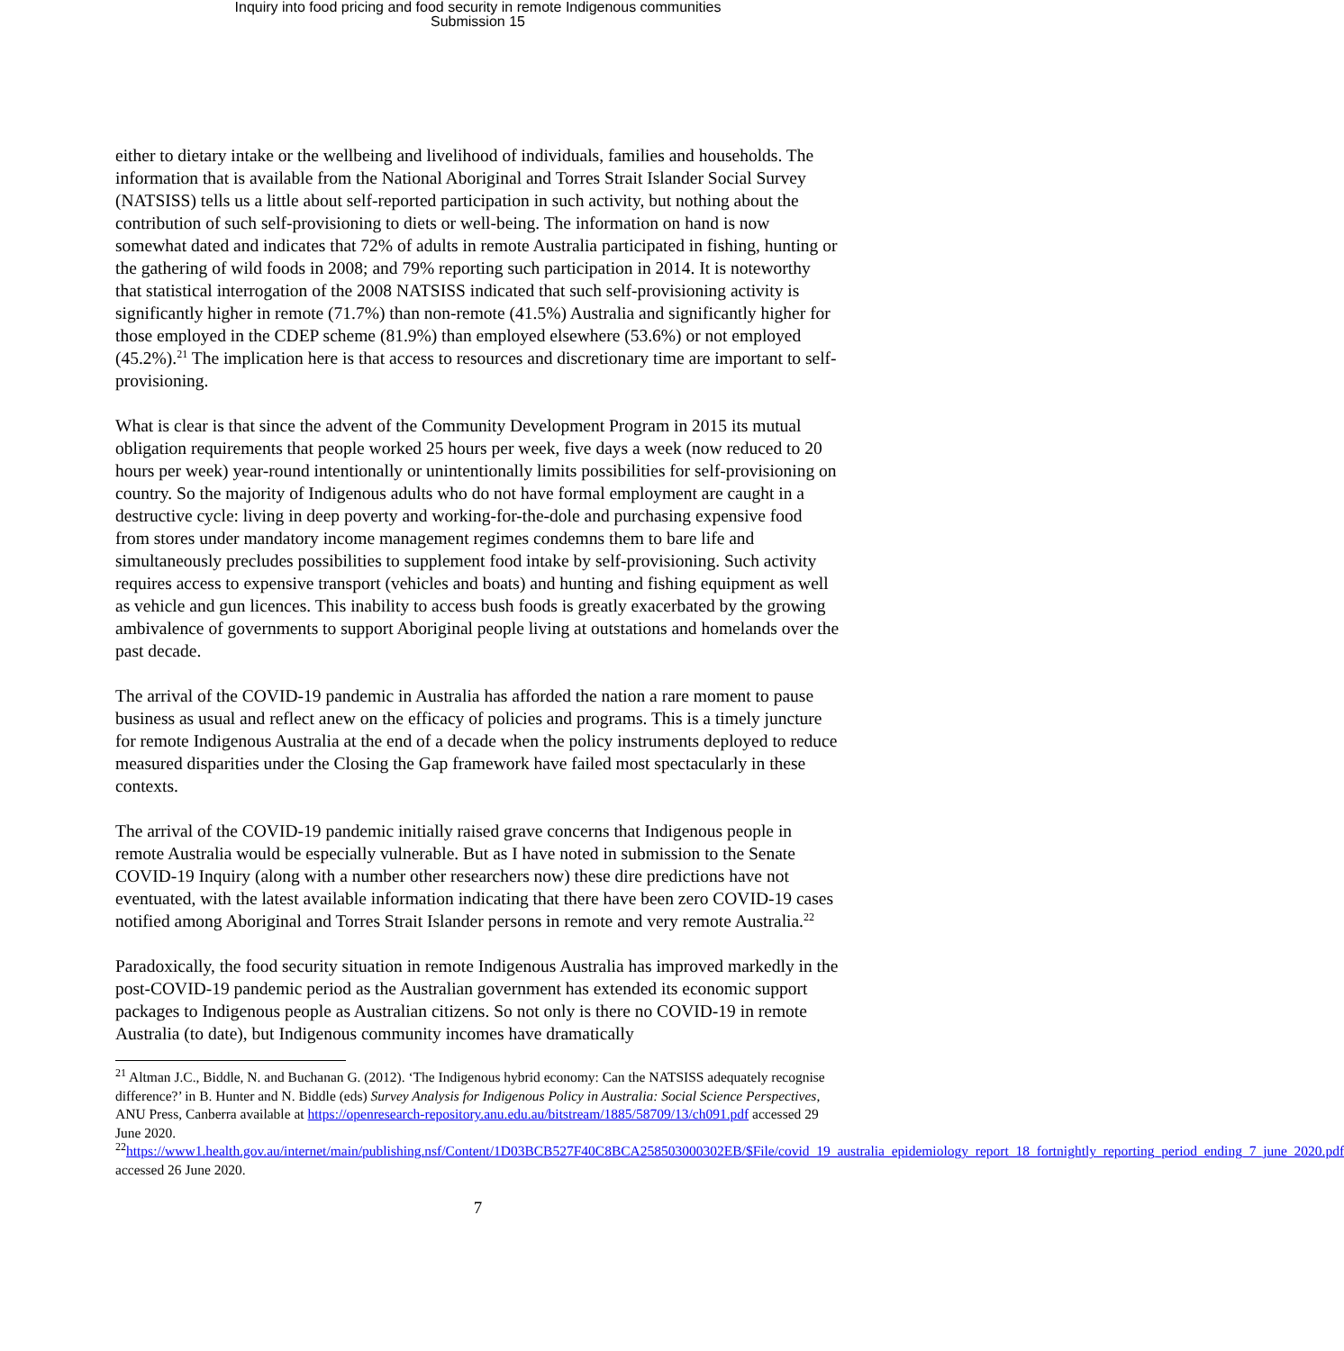Inquiry into food pricing and food security in remote Indigenous communities
Submission 15
either to dietary intake or the wellbeing and livelihood of individuals, families and households. The information that is available from the National Aboriginal and Torres Strait Islander Social Survey (NATSISS) tells us a little about self-reported participation in such activity, but nothing about the contribution of such self-provisioning to diets or well-being. The information on hand is now somewhat dated and indicates that 72% of adults in remote Australia participated in fishing, hunting or the gathering of wild foods in 2008; and 79% reporting such participation in 2014. It is noteworthy that statistical interrogation of the 2008 NATSISS indicated that such self-provisioning activity is significantly higher in remote (71.7%) than non-remote (41.5%) Australia and significantly higher for those employed in the CDEP scheme (81.9%) than employed elsewhere (53.6%) or not employed (45.2%).<sup>21</sup> The implication here is that access to resources and discretionary time are important to self-provisioning.
What is clear is that since the advent of the Community Development Program in 2015 its mutual obligation requirements that people worked 25 hours per week, five days a week (now reduced to 20 hours per week) year-round intentionally or unintentionally limits possibilities for self-provisioning on country. So the majority of Indigenous adults who do not have formal employment are caught in a destructive cycle: living in deep poverty and working-for-the-dole and purchasing expensive food from stores under mandatory income management regimes condemns them to bare life and simultaneously precludes possibilities to supplement food intake by self-provisioning. Such activity requires access to expensive transport (vehicles and boats) and hunting and fishing equipment as well as vehicle and gun licences. This inability to access bush foods is greatly exacerbated by the growing ambivalence of governments to support Aboriginal people living at outstations and homelands over the past decade.
The arrival of the COVID-19 pandemic in Australia has afforded the nation a rare moment to pause business as usual and reflect anew on the efficacy of policies and programs. This is a timely juncture for remote Indigenous Australia at the end of a decade when the policy instruments deployed to reduce measured disparities under the Closing the Gap framework have failed most spectacularly in these contexts.
The arrival of the COVID-19 pandemic initially raised grave concerns that Indigenous people in remote Australia would be especially vulnerable. But as I have noted in submission to the Senate COVID-19 Inquiry (along with a number other researchers now) these dire predictions have not eventuated, with the latest available information indicating that there have been zero COVID-19 cases notified among Aboriginal and Torres Strait Islander persons in remote and very remote Australia.<sup>22</sup>
Paradoxically, the food security situation in remote Indigenous Australia has improved markedly in the post-COVID-19 pandemic period as the Australian government has extended its economic support packages to Indigenous people as Australian citizens. So not only is there no COVID-19 in remote Australia (to date), but Indigenous community incomes have dramatically
<sup>21</sup> Altman J.C., Biddle, N. and Buchanan G. (2012). ‘The Indigenous hybrid economy: Can the NATSISS adequately recognise difference?’ in B. Hunter and N. Biddle (eds) Survey Analysis for Indigenous Policy in Australia: Social Science Perspectives, ANU Press, Canberra available at https://openresearch-repository.anu.edu.au/bitstream/1885/58709/13/ch091.pdf accessed 29 June 2020.
<sup>22</sup> https://www1.health.gov.au/internet/main/publishing.nsf/Content/1D03BCB527F40C8BCA258503000302EB/$File/covid_19_australia_epidemiology_report_18_fortnightly_reporting_period_ending_7_june_2020.pdf accessed 26 June 2020.
7